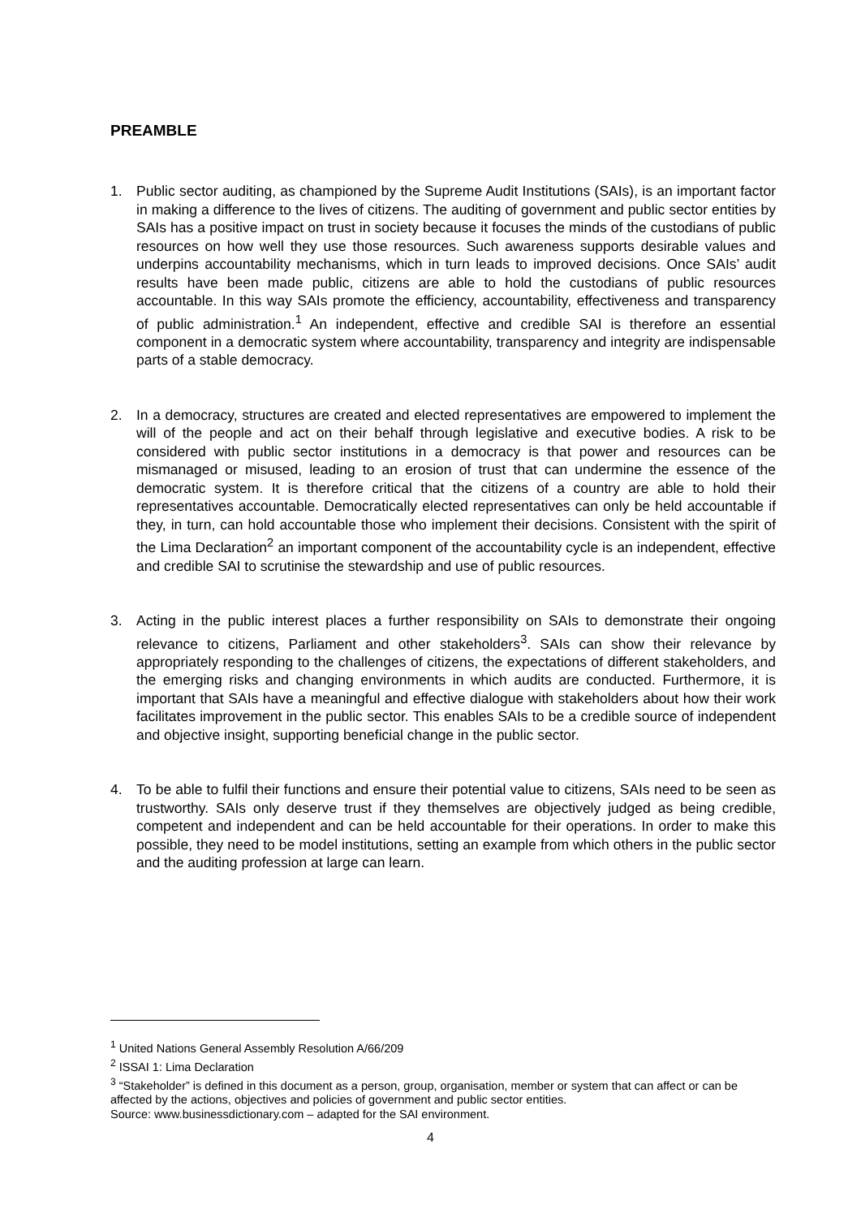PREAMBLE
1. Public sector auditing, as championed by the Supreme Audit Institutions (SAIs), is an important factor in making a difference to the lives of citizens. The auditing of government and public sector entities by SAIs has a positive impact on trust in society because it focuses the minds of the custodians of public resources on how well they use those resources. Such awareness supports desirable values and underpins accountability mechanisms, which in turn leads to improved decisions. Once SAIs’ audit results have been made public, citizens are able to hold the custodians of public resources accountable. In this way SAIs promote the efficiency, accountability, effectiveness and transparency of public administration.<sup>1</sup> An independent, effective and credible SAI is therefore an essential component in a democratic system where accountability, transparency and integrity are indispensable parts of a stable democracy.
2. In a democracy, structures are created and elected representatives are empowered to implement the will of the people and act on their behalf through legislative and executive bodies. A risk to be considered with public sector institutions in a democracy is that power and resources can be mismanaged or misused, leading to an erosion of trust that can undermine the essence of the democratic system. It is therefore critical that the citizens of a country are able to hold their representatives accountable. Democratically elected representatives can only be held accountable if they, in turn, can hold accountable those who implement their decisions. Consistent with the spirit of the Lima Declaration<sup>2</sup> an important component of the accountability cycle is an independent, effective and credible SAI to scrutinise the stewardship and use of public resources.
3. Acting in the public interest places a further responsibility on SAIs to demonstrate their ongoing relevance to citizens, Parliament and other stakeholders<sup>3</sup>. SAIs can show their relevance by appropriately responding to the challenges of citizens, the expectations of different stakeholders, and the emerging risks and changing environments in which audits are conducted. Furthermore, it is important that SAIs have a meaningful and effective dialogue with stakeholders about how their work facilitates improvement in the public sector. This enables SAIs to be a credible source of independent and objective insight, supporting beneficial change in the public sector.
4. To be able to fulfil their functions and ensure their potential value to citizens, SAIs need to be seen as trustworthy. SAIs only deserve trust if they themselves are objectively judged as being credible, competent and independent and can be held accountable for their operations. In order to make this possible, they need to be model institutions, setting an example from which others in the public sector and the auditing profession at large can learn.
<sup>1</sup> United Nations General Assembly Resolution A/66/209
<sup>2</sup> ISSAI 1: Lima Declaration
<sup>3</sup> “Stakeholder” is defined in this document as a person, group, organisation, member or system that can affect or can be affected by the actions, objectives and policies of government and public sector entities.
Source: www.businessdictionary.com – adapted for the SAI environment.
4